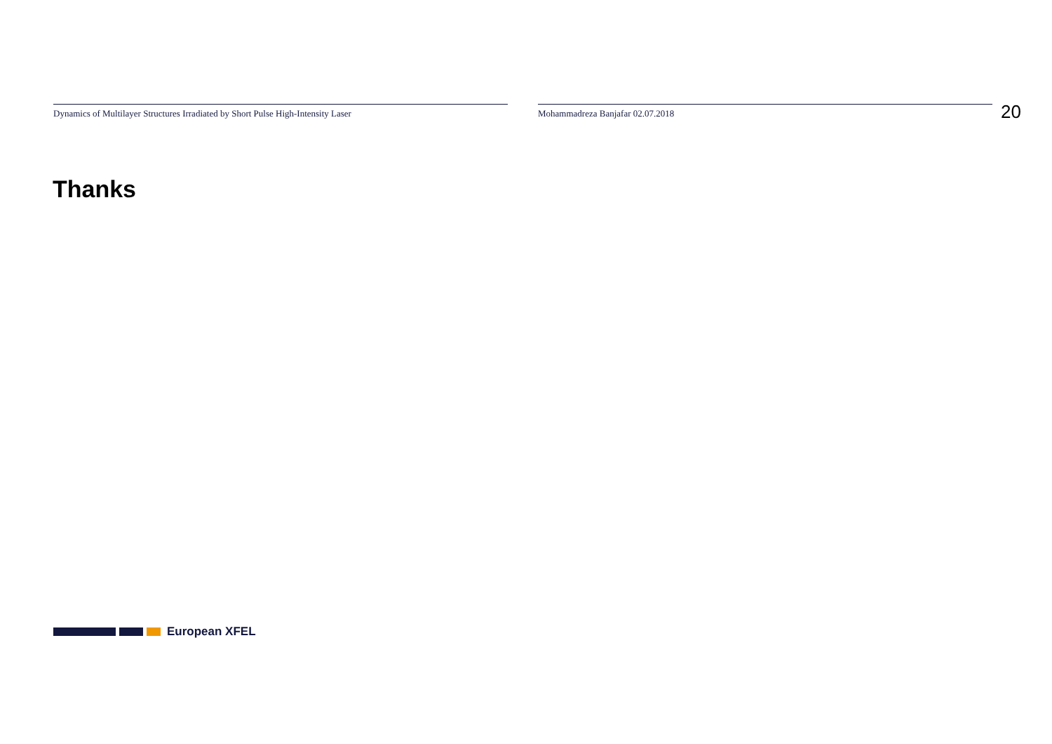Dynamics of Multilayer Structures Irradiated by Short Pulse High-Intensity Laser Mohammadreza Banjafar 02.07.2018
20
Thanks
European XFEL